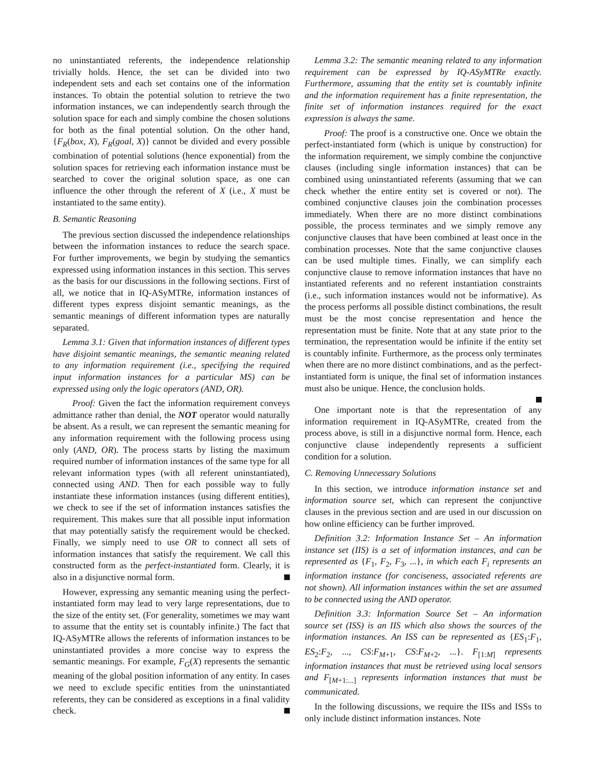no uninstantiated referents, the independence relationship trivially holds. Hence, the set can be divided into two independent sets and each set contains one of the information instances. To obtain the potential solution to retrieve the two information instances, we can independently search through the solution space for each and simply combine the chosen solutions for both as the final potential solution. On the other hand, {F<sub>R</sub>(box, X), F<sub>R</sub>(goal, X)} cannot be divided and every possible combination of potential solutions (hence exponential) from the solution spaces for retrieving each information instance must be searched to cover the original solution space, as one can influence the other through the referent of X (i.e., X must be instantiated to the same entity).
B. Semantic Reasoning
The previous section discussed the independence relationships between the information instances to reduce the search space. For further improvements, we begin by studying the semantics expressed using information instances in this section. This serves as the basis for our discussions in the following sections. First of all, we notice that in IQ-ASyMTRe, information instances of different types express disjoint semantic meanings, as the semantic meanings of different information types are naturally separated.
Lemma 3.1: Given that information instances of different types have disjoint semantic meanings, the semantic meaning related to any information requirement (i.e., specifying the required input information instances for a particular MS) can be expressed using only the logic operators (AND, OR).
Proof: Given the fact the information requirement conveys admittance rather than denial, the NOT operator would naturally be absent. As a result, we can represent the semantic meaning for any information requirement with the following process using only (AND, OR). The process starts by listing the maximum required number of information instances of the same type for all relevant information types (with all referent uninstantiated), connected using AND. Then for each possible way to fully instantiate these information instances (using different entities), we check to see if the set of information instances satisfies the requirement. This makes sure that all possible input information that may potentially satisfy the requirement would be checked. Finally, we simply need to use OR to connect all sets of information instances that satisfy the requirement. We call this constructed form as the perfect-instantiated form. Clearly, it is also in a disjunctive normal form.
However, expressing any semantic meaning using the perfect-instantiated form may lead to very large representations, due to the size of the entity set. (For generality, sometimes we may want to assume that the entity set is countably infinite.) The fact that IQ-ASyMTRe allows the referents of information instances to be uninstantiated provides a more concise way to express the semantic meanings. For example, F<sub>G</sub>(X) represents the semantic meaning of the global position information of any entity. In cases we need to exclude specific entities from the uninstantiated referents, they can be considered as exceptions in a final validity check.
Lemma 3.2: The semantic meaning related to any information requirement can be expressed by IQ-ASyMTRe exactly. Furthermore, assuming that the entity set is countably infinite and the information requirement has a finite representation, the finite set of information instances required for the exact expression is always the same.
Proof: The proof is a constructive one. Once we obtain the perfect-instantiated form (which is unique by construction) for the information requirement, we simply combine the conjunctive clauses (including single information instances) that can be combined using uninstantiated referents (assuming that we can check whether the entire entity set is covered or not). The combined conjunctive clauses join the combination processes immediately. When there are no more distinct combinations possible, the process terminates and we simply remove any conjunctive clauses that have been combined at least once in the combination processes. Note that the same conjunctive clauses can be used multiple times. Finally, we can simplify each conjunctive clause to remove information instances that have no instantiated referents and no referent instantiation constraints (i.e., such information instances would not be informative). As the process performs all possible distinct combinations, the result must be the most concise representation and hence the representation must be finite. Note that at any state prior to the termination, the representation would be infinite if the entity set is countably infinite. Furthermore, as the process only terminates when there are no more distinct combinations, and as the perfect-instantiated form is unique, the final set of information instances must also be unique. Hence, the conclusion holds.
One important note is that the representation of any information requirement in IQ-ASyMTRe, created from the process above, is still in a disjunctive normal form. Hence, each conjunctive clause independently represents a sufficient condition for a solution.
C. Removing Unnecessary Solutions
In this section, we introduce information instance set and information source set, which can represent the conjunctive clauses in the previous section and are used in our discussion on how online efficiency can be further improved.
Definition 3.2: Information Instance Set – An information instance set (IIS) is a set of information instances, and can be represented as {F<sub>1</sub>, F<sub>2</sub>, F<sub>3</sub>, ...}, in which each F<sub>i</sub> represents an information instance (for conciseness, associated referents are not shown). All information instances within the set are assumed to be connected using the AND operator.
Definition 3.3: Information Source Set – An information source set (ISS) is an IIS which also shows the sources of the information instances. An ISS can be represented as {ES<sub>1</sub>:F<sub>1</sub>, ES<sub>2</sub>:F<sub>2</sub>, ..., CS:F<sub>M+1</sub>, CS:F<sub>M+2</sub>, ...}. F<sub>[1:M]</sub> represents information instances that must be retrieved using local sensors and F<sub>[M+1:...]</sub> represents information instances that must be communicated.
In the following discussions, we require the IISs and ISSs to only include distinct information instances. Note